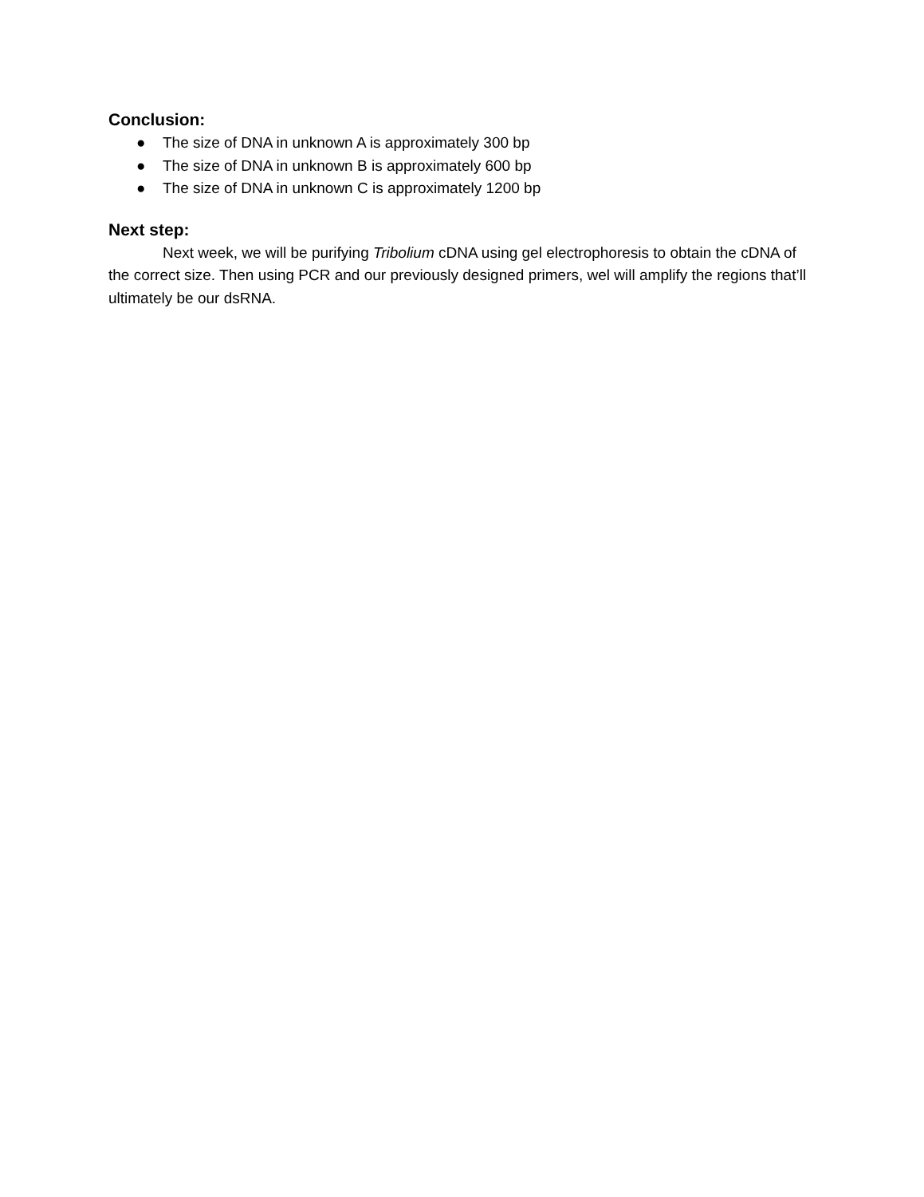Conclusion:
● The size of DNA in unknown A is approximately 300 bp
● The size of DNA in unknown B is approximately 600 bp
● The size of DNA in unknown C is approximately 1200 bp
Next step:
Next week, we will be purifying Tribolium cDNA using gel electrophoresis to obtain the cDNA of the correct size. Then using PCR and our previously designed primers, wel will amplify the regions that’ll ultimately be our dsRNA.